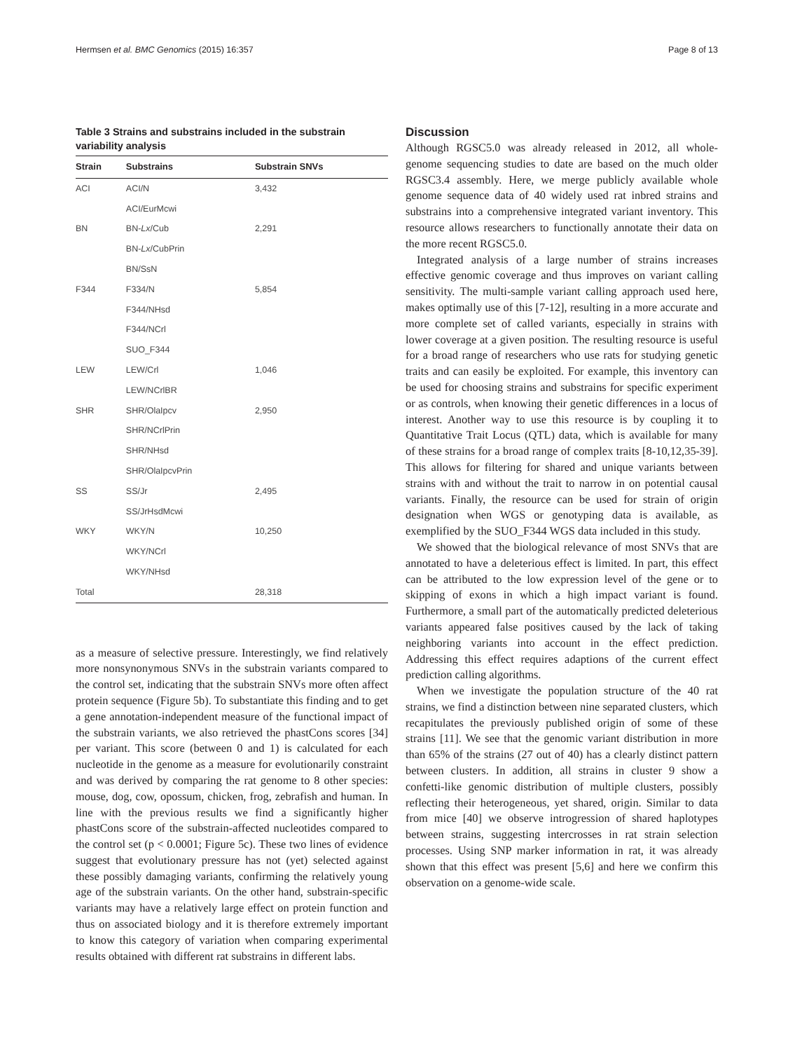Hermsen et al. BMC Genomics (2015) 16:357 Page 8 of 13
Table 3 Strains and substrains included in the substrain variability analysis
| Strain | Substrains | Substrain SNVs |
| --- | --- | --- |
| ACI | ACI/N | 3,432 |
| | ACI/EurMcwi | |
| BN | BN- Lx /Cub | 2,291 |
| | BN- Lx /CubPrin | |
| | BN/SsN | |
| F344 | F334/N | 5,854 |
| | F344/NHsd | |
| | F344/NCrl | |
| | SUO_F344 | |
| LEW | LEW/Crl | 1,046 |
| | LEW/NCrlBR | |
| SHR | SHR/OlaIpcv | 2,950 |
| | SHR/NCrlPrin | |
| | SHR/NHsd | |
| | SHR/OlaIpcvPrin | |
| SS | SS/Jr | 2,495 |
| | SS/JrHsdMcwi | |
| WKY | WKY/N | 10,250 |
| | WKY/NCrl | |
| | WKY/NHsd | |
| Total | | 28,318 |
as a measure of selective pressure. Interestingly, we find relatively more nonsynonymous SNVs in the substrain variants compared to the control set, indicating that the substrain SNVs more often affect protein sequence (Figure 5b). To substantiate this finding and to get a gene annotation-independent measure of the functional impact of the substrain variants, we also retrieved the phastCons scores [34] per variant. This score (between 0 and 1) is calculated for each nucleotide in the genome as a measure for evolutionarily constraint and was derived by comparing the rat genome to 8 other species: mouse, dog, cow, opossum, chicken, frog, zebrafish and human. In line with the previous results we find a significantly higher phastCons score of the substrain-affected nucleotides compared to the control set (p < 0.0001; Figure 5c). These two lines of evidence suggest that evolutionary pressure has not (yet) selected against these possibly damaging variants, confirming the relatively young age of the substrain variants. On the other hand, substrain-specific variants may have a relatively large effect on protein function and thus on associated biology and it is therefore extremely important to know this category of variation when comparing experimental results obtained with different rat substrains in different labs.
Discussion
Although RGSC5.0 was already released in 2012, all whole-genome sequencing studies to date are based on the much older RGSC3.4 assembly. Here, we merge publicly available whole genome sequence data of 40 widely used rat inbred strains and substrains into a comprehensive integrated variant inventory. This resource allows researchers to functionally annotate their data on the more recent RGSC5.0.
Integrated analysis of a large number of strains increases effective genomic coverage and thus improves on variant calling sensitivity. The multi-sample variant calling approach used here, makes optimally use of this [7-12], resulting in a more accurate and more complete set of called variants, especially in strains with lower coverage at a given position. The resulting resource is useful for a broad range of researchers who use rats for studying genetic traits and can easily be exploited. For example, this inventory can be used for choosing strains and substrains for specific experiment or as controls, when knowing their genetic differences in a locus of interest. Another way to use this resource is by coupling it to Quantitative Trait Locus (QTL) data, which is available for many of these strains for a broad range of complex traits [8-10,12,35-39]. This allows for filtering for shared and unique variants between strains with and without the trait to narrow in on potential causal variants. Finally, the resource can be used for strain of origin designation when WGS or genotyping data is available, as exemplified by the SUO_F344 WGS data included in this study.
We showed that the biological relevance of most SNVs that are annotated to have a deleterious effect is limited. In part, this effect can be attributed to the low expression level of the gene or to skipping of exons in which a high impact variant is found. Furthermore, a small part of the automatically predicted deleterious variants appeared false positives caused by the lack of taking neighboring variants into account in the effect prediction. Addressing this effect requires adaptions of the current effect prediction calling algorithms.
When we investigate the population structure of the 40 rat strains, we find a distinction between nine separated clusters, which recapitulates the previously published origin of some of these strains [11]. We see that the genomic variant distribution in more than 65% of the strains (27 out of 40) has a clearly distinct pattern between clusters. In addition, all strains in cluster 9 show a confetti-like genomic distribution of multiple clusters, possibly reflecting their heterogeneous, yet shared, origin. Similar to data from mice [40] we observe introgression of shared haplotypes between strains, suggesting intercrosses in rat strain selection processes. Using SNP marker information in rat, it was already shown that this effect was present [5,6] and here we confirm this observation on a genome-wide scale.